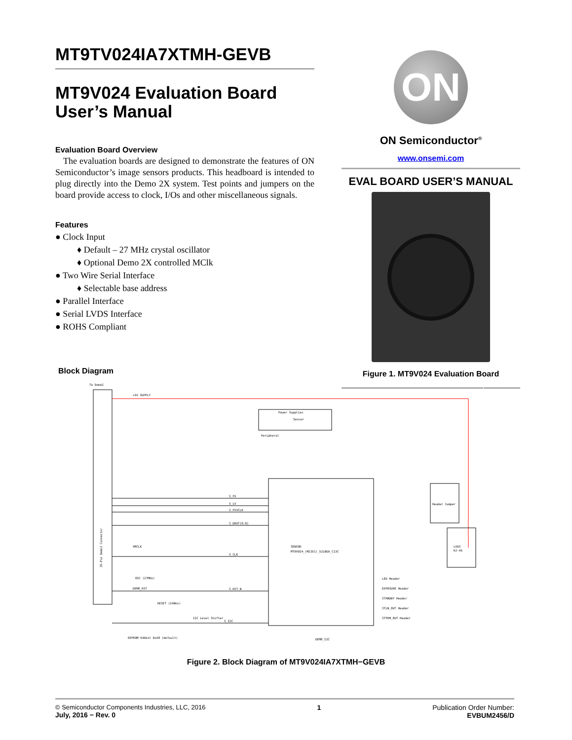MT9TV024IA7XTMH-GEVB
MT9V024 Evaluation Board User’s Manual
Evaluation Board Overview
The evaluation boards are designed to demonstrate the features of ON Semiconductor’s image sensors products. This headboard is intended to plug directly into the Demo 2X system. Test points and jumpers on the board provide access to clock, I/Os and other miscellaneous signals.
Features
● Clock Input
♦ Default – 27 MHz crystal oscillator
♦ Optional Demo 2X controlled MClk
● Two Wire Serial Interface
♦ Selectable base address
● Parallel Interface
● Serial LVDS Interface
● ROHS Compliant
ON
ON Semiconductor<sup>®</sup>
www.onsemi.com
EVAL BOARD USER’S MANUAL
Figure 1. MT9V024 Evaluation Board
Block Diagram
To Demo2
+5V SUPPLY
Power Supplies
Sensor
Peripheral
SENSOR
MT9V024_(MI351)_52iBGA_C13C
Header Jumper
LVDS
RJ-45
S_FV
S_LV
S_PIXCLK
S_DOUT[9:0]
S_CLK
S_RST_N
S_I2C
XMCLK
OSC (27MHz)
DEMO_RST
RESET (240ms)
I2C Level Shifter
26-Pin Demo2 Connector
LED Header
EXPOSURE Header
STANDBY Header
STLN_OUT Header
STFRM_OUT Header
EEPROM 64kbit 0xA8 (default)
DEMO_I2C
Figure 2. Block Diagram of MT9V024IA7XTMH−GEVB
© Semiconductor Components Industries, LLC, 2016
July, 2016 − Rev. 0
1 Publication Order Number:
EVBUM2456/D